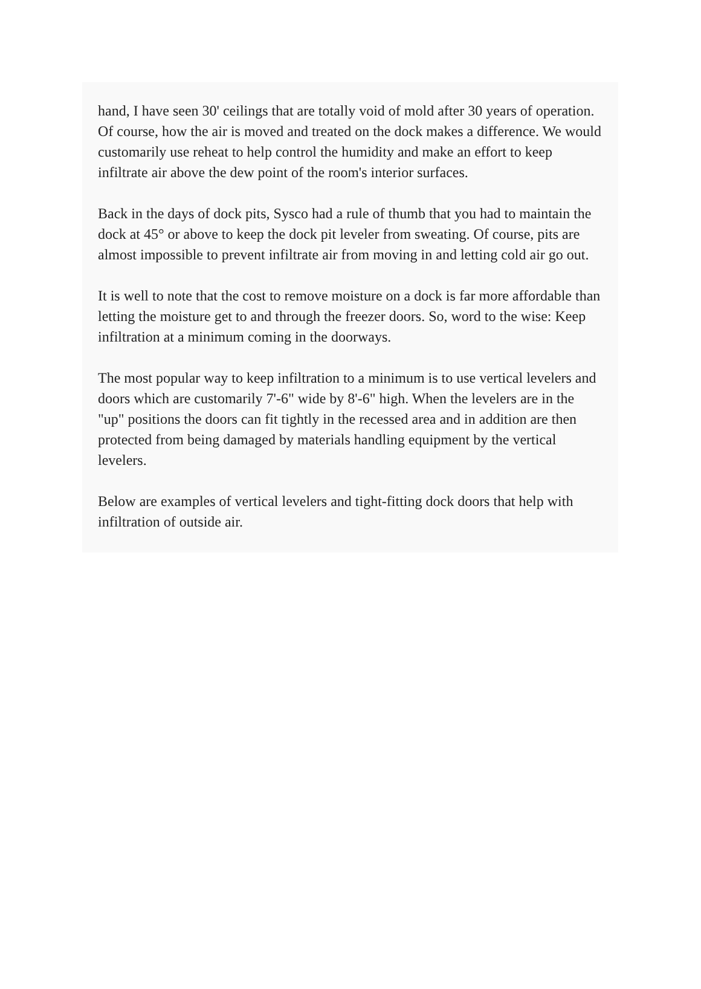hand, I have seen 30' ceilings that are totally void of mold after 30 years of operation. Of course, how the air is moved and treated on the dock makes a difference. We would customarily use reheat to help control the humidity and make an effort to keep infiltrate air above the dew point of the room's interior surfaces.
Back in the days of dock pits, Sysco had a rule of thumb that you had to maintain the dock at 45° or above to keep the dock pit leveler from sweating. Of course, pits are almost impossible to prevent infiltrate air from moving in and letting cold air go out.
It is well to note that the cost to remove moisture on a dock is far more affordable than letting the moisture get to and through the freezer doors. So, word to the wise: Keep infiltration at a minimum coming in the doorways.
The most popular way to keep infiltration to a minimum is to use vertical levelers and doors which are customarily 7'-6" wide by 8'-6" high. When the levelers are in the "up" positions the doors can fit tightly in the recessed area and in addition are then protected from being damaged by materials handling equipment by the vertical levelers.
Below are examples of vertical levelers and tight-fitting dock doors that help with infiltration of outside air.